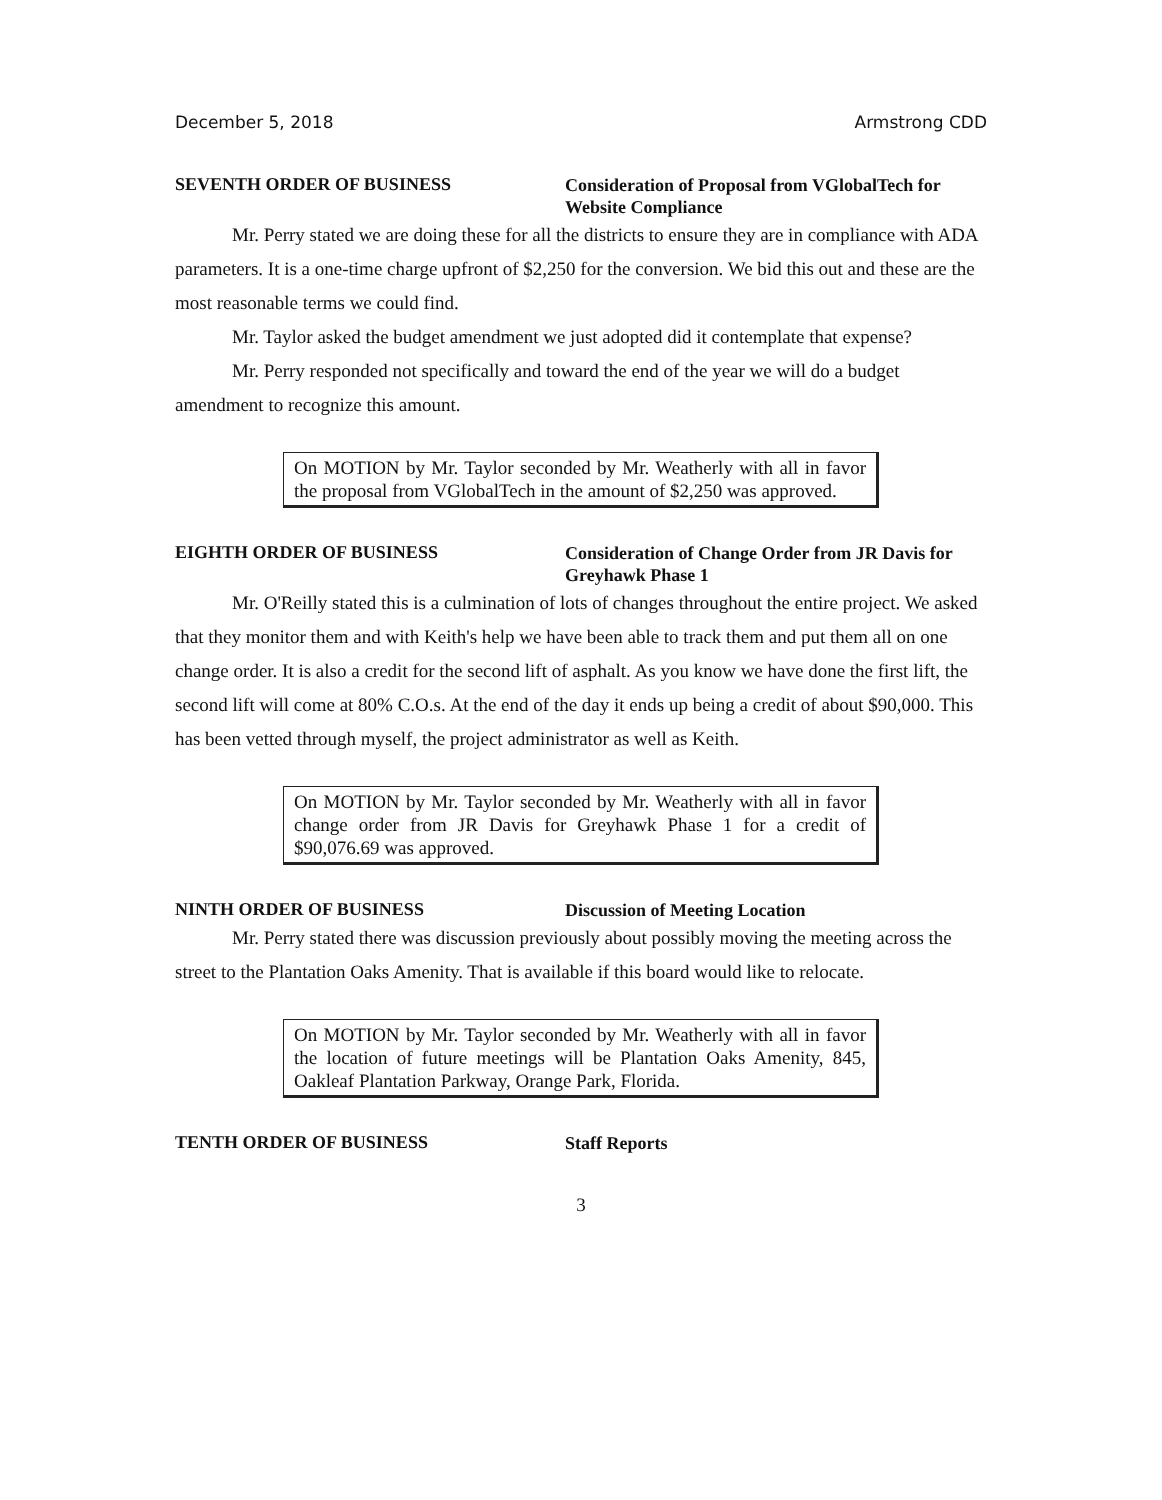December 5, 2018 Armstrong CDD
SEVENTH ORDER OF BUSINESS
Consideration of Proposal from VGlobalTech for Website Compliance
Mr. Perry stated we are doing these for all the districts to ensure they are in compliance with ADA parameters. It is a one-time charge upfront of $2,250 for the conversion. We bid this out and these are the most reasonable terms we could find.
Mr. Taylor asked the budget amendment we just adopted did it contemplate that expense?
Mr. Perry responded not specifically and toward the end of the year we will do a budget amendment to recognize this amount.
On MOTION by Mr. Taylor seconded by Mr. Weatherly with all in favor the proposal from VGlobalTech in the amount of $2,250 was approved.
EIGHTH ORDER OF BUSINESS
Consideration of Change Order from JR Davis for Greyhawk Phase 1
Mr. O'Reilly stated this is a culmination of lots of changes throughout the entire project. We asked that they monitor them and with Keith's help we have been able to track them and put them all on one change order. It is also a credit for the second lift of asphalt. As you know we have done the first lift, the second lift will come at 80% C.O.s. At the end of the day it ends up being a credit of about $90,000. This has been vetted through myself, the project administrator as well as Keith.
On MOTION by Mr. Taylor seconded by Mr. Weatherly with all in favor change order from JR Davis for Greyhawk Phase 1 for a credit of $90,076.69 was approved.
NINTH ORDER OF BUSINESS
Discussion of Meeting Location
Mr. Perry stated there was discussion previously about possibly moving the meeting across the street to the Plantation Oaks Amenity. That is available if this board would like to relocate.
On MOTION by Mr. Taylor seconded by Mr. Weatherly with all in favor the location of future meetings will be Plantation Oaks Amenity, 845, Oakleaf Plantation Parkway, Orange Park, Florida.
TENTH ORDER OF BUSINESS
Staff Reports
3